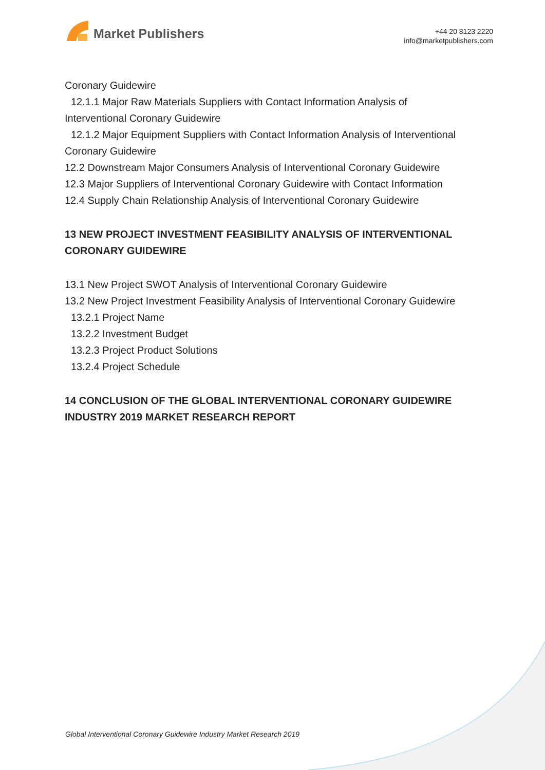Market Publishers
+44 20 8123 2220
info@marketpublishers.com
Coronary Guidewire
12.1.1 Major Raw Materials Suppliers with Contact Information Analysis of
Interventional Coronary Guidewire
12.1.2 Major Equipment Suppliers with Contact Information Analysis of Interventional
Coronary Guidewire
12.2 Downstream Major Consumers Analysis of Interventional Coronary Guidewire
12.3 Major Suppliers of Interventional Coronary Guidewire with Contact Information
12.4 Supply Chain Relationship Analysis of Interventional Coronary Guidewire
13 NEW PROJECT INVESTMENT FEASIBILITY ANALYSIS OF INTERVENTIONAL CORONARY GUIDEWIRE
13.1 New Project SWOT Analysis of Interventional Coronary Guidewire
13.2 New Project Investment Feasibility Analysis of Interventional Coronary Guidewire
13.2.1 Project Name
13.2.2 Investment Budget
13.2.3 Project Product Solutions
13.2.4 Project Schedule
14 CONCLUSION OF THE GLOBAL INTERVENTIONAL CORONARY GUIDEWIRE INDUSTRY 2019 MARKET RESEARCH REPORT
Global Interventional Coronary Guidewire Industry Market Research 2019